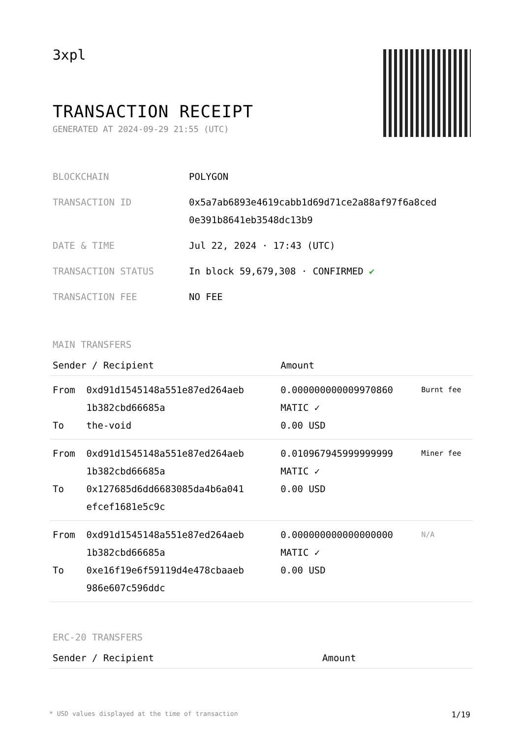3xpl
TRANSACTION RECEIPT
GENERATED AT 2024-09-29 21:55 (UTC)
| BLOCKCHAIN | POLYGON |
| TRANSACTION ID | 0x5a7ab6893e4619cabb1d69d71ce2a88af97f6a8ced 0e391b8641eb3548dc13b9 |
| DATE & TIME | Jul 22, 2024 · 17:43 (UTC) |
| TRANSACTION STATUS | In block 59,679,308 · CONFIRMED ✔ |
| TRANSACTION FEE | NO FEE |
MAIN TRANSFERS
| Sender / Recipient | | Amount | |
| --- | --- | --- | --- |
| From To | 0xd91d1545148a551e87ed264aeb 1b382cbd66685a the-void | 0.000000000009970860 MATIC ✓ 0.00 USD | Burnt fee |
| From To | 0xd91d1545148a551e87ed264aeb 1b382cbd66685a 0x127685d6dd6683085da4b6a041 efcef1681e5c9c | 0.010967945999999999 MATIC ✓ 0.00 USD | Miner fee |
| From To | 0xd91d1545148a551e87ed264aeb 1b382cbd66685a 0xe16f19e6f59119d4e478cbaaeb 986e607c596ddc | 0.000000000000000000 MATIC ✓ 0.00 USD | N/A |
ERC-20 TRANSFERS
| Sender / Recipient | Amount |
| --- | --- |
* USD values displayed at the time of transaction 1/19